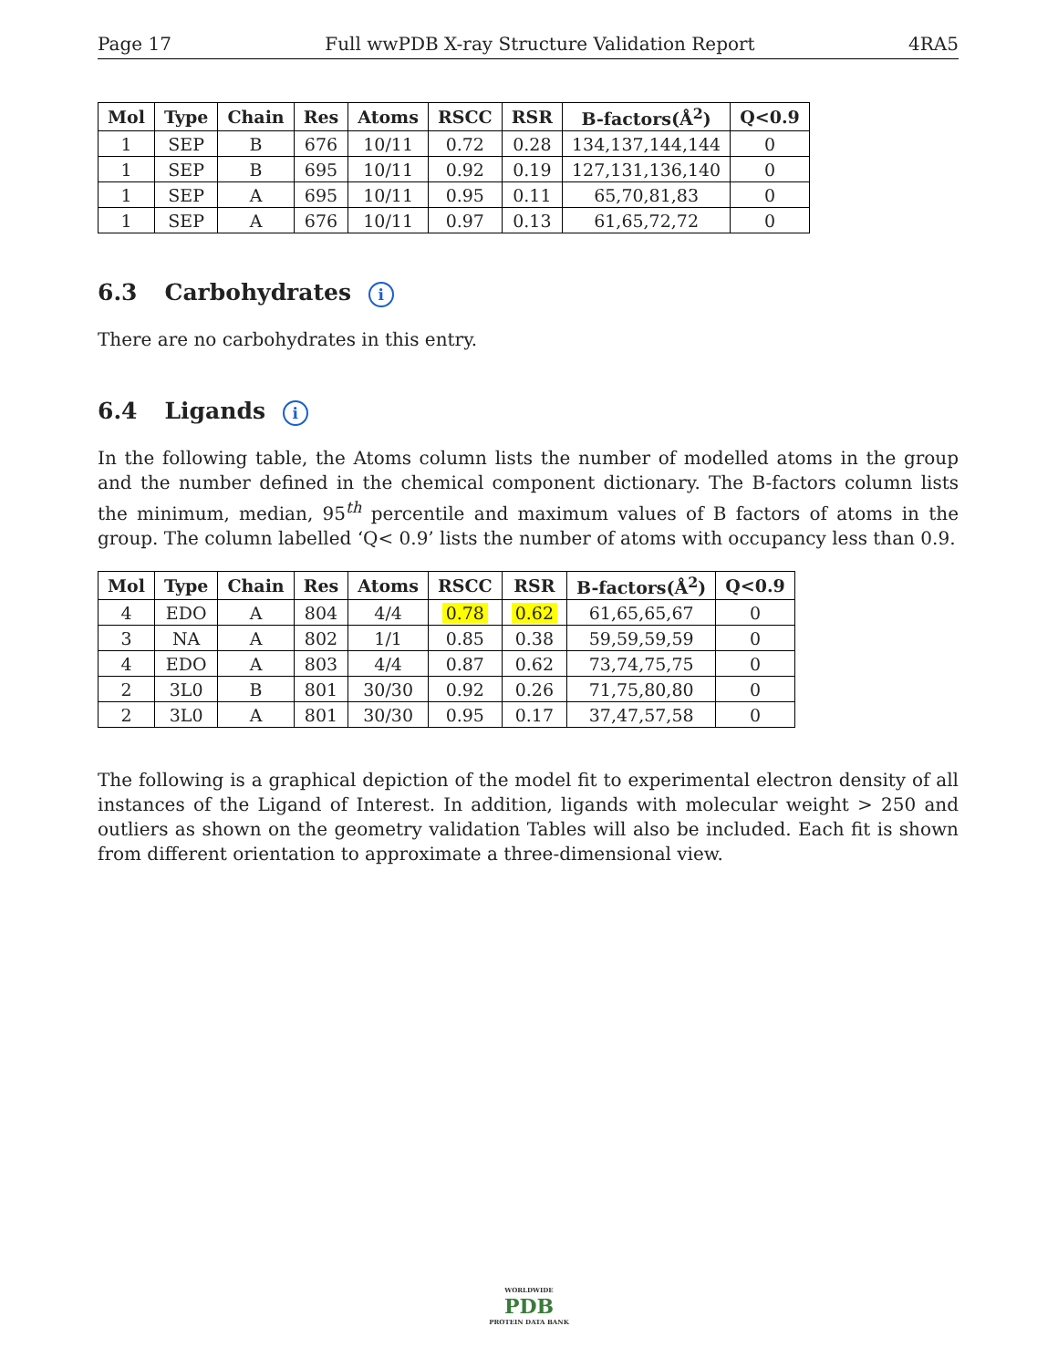Page 17 Full wwPDB X-ray Structure Validation Report 4RA5
| Mol | Type | Chain | Res | Atoms | RSCC | RSR | B-factors(Å<sup>2</sup>) | Q<0.9 |
| --- | --- | --- | --- | --- | --- | --- | --- | --- |
| 1 | SEP | B | 676 | 10/11 | 0.72 | 0.28 | 134,137,144,144 | 0 |
| 1 | SEP | B | 695 | 10/11 | 0.92 | 0.19 | 127,131,136,140 | 0 |
| 1 | SEP | A | 695 | 10/11 | 0.95 | 0.11 | 65,70,81,83 | 0 |
| 1 | SEP | A | 676 | 10/11 | 0.97 | 0.13 | 61,65,72,72 | 0 |
6.3 Carbohydrates i
There are no carbohydrates in this entry.
6.4 Ligands i
In the following table, the Atoms column lists the number of modelled atoms in the group and the number defined in the chemical component dictionary. The B-factors column lists the minimum, median, 95<sup>th</sup> percentile and maximum values of B factors of atoms in the group. The column labelled ‘Q< 0.9’ lists the number of atoms with occupancy less than 0.9.
| Mol | Type | Chain | Res | Atoms | RSCC | RSR | B-factors(Å<sup>2</sup>) | Q<0.9 |
| --- | --- | --- | --- | --- | --- | --- | --- | --- |
| 4 | EDO | A | 804 | 4/4 | 0.78 | 0.62 | 61,65,65,67 | 0 |
| 3 | NA | A | 802 | 1/1 | 0.85 | 0.38 | 59,59,59,59 | 0 |
| 4 | EDO | A | 803 | 4/4 | 0.87 | 0.62 | 73,74,75,75 | 0 |
| 2 | 3L0 | B | 801 | 30/30 | 0.92 | 0.26 | 71,75,80,80 | 0 |
| 2 | 3L0 | A | 801 | 30/30 | 0.95 | 0.17 | 37,47,57,58 | 0 |
The following is a graphical depiction of the model fit to experimental electron density of all instances of the Ligand of Interest. In addition, ligands with molecular weight > 250 and outliers as shown on the geometry validation Tables will also be included. Each fit is shown from different orientation to approximate a three-dimensional view.
WORLDWIDE
PDB
PROTEIN DATA BANK